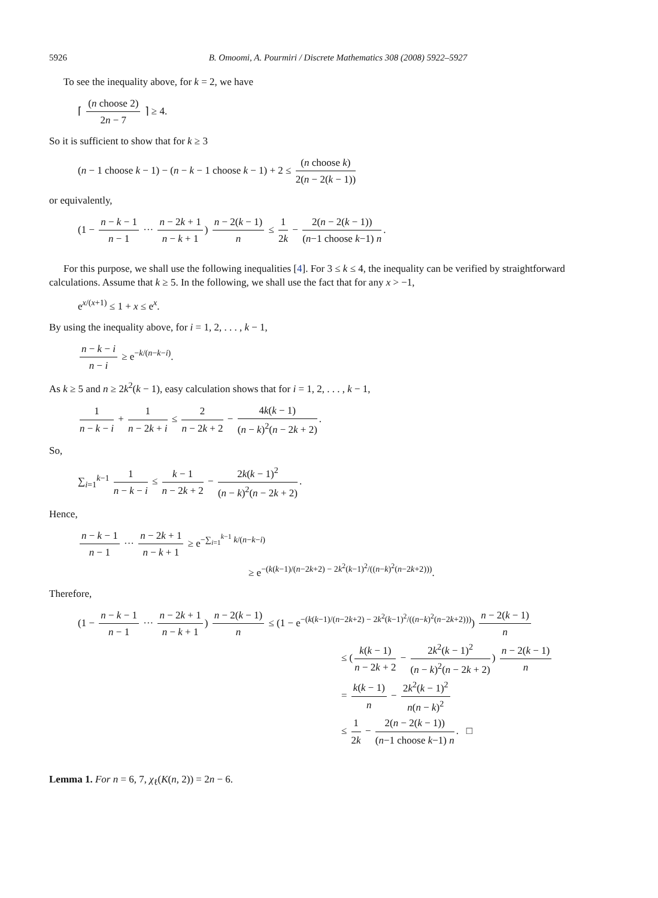5926 B. Omoomi, A. Pourmiri / Discrete Mathematics 308 (2008) 5922–5927
To see the inequality above, for k = 2, we have
⌈ (n choose 2) 2n − 7 ⌉ ≥ 4.
So it is sufficient to show that for k ≥ 3
(n − 1 choose k − 1) − (n − k − 1 choose k − 1) + 2 ≤ (n choose k) 2(n − 2(k − 1))
or equivalently,
(1 − n − k − 1 n − 1 ··· n − 2k + 1 n − k + 1) n − 2(k − 1) n ≤ 1 2k − 2(n − 2(k − 1)) (n−1 choose k−1) n.
For this purpose, we shall use the following inequalities [4]. For 3 ≤ k ≤ 4, the inequality can be verified by straightforward calculations. Assume that k ≥ 5. In the following, we shall use the fact that for any x > −1,
e<sup>x/(x+1)</sup> ≤ 1 + x ≤ e<sup>x</sup>.
By using the inequality above, for i = 1, 2, . . . , k − 1,
n − k − i n − i ≥ e<sup>−k/(n−k−i)</sup>.
As k ≥ 5 and n ≥ 2k<sup>2</sup>(k − 1), easy calculation shows that for i = 1, 2, . . . , k − 1,
1 n − k − i + 1 n − 2k + i ≤ 2 n − 2k + 2 − 4k(k − 1) (n − k)<sup>2</sup>(n − 2k + 2).
So,
∑<sub>i=1</sub><sup>k−1</sup> 1 n − k − i ≤ k − 1 n − 2k + 2 − 2k(k − 1)<sup>2</sup> (n − k)<sup>2</sup>(n − 2k + 2).
Hence,
n − k − 1 n − 1 ··· n − 2k + 1 n − k + 1 ≥ e<sup>−∑<sub>i=1</sub><sup>k−1</sup> k/(n−k−i)</sup>
≥ e<sup>−(k(k−1)/(n−2k+2) − 2k<sup>2</sup>(k−1)<sup>2</sup>/((n−k)<sup>2</sup>(n−2k+2)))</sup>.
Therefore,
(1 − n − k − 1 n − 1 ··· n − 2k + 1 n − k + 1) n − 2(k − 1) n ≤ (1 − e<sup>−(k(k−1)/(n−2k+2) − 2k<sup>2</sup>(k−1)<sup>2</sup>/((n−k)<sup>2</sup>(n−2k+2)))</sup>) n − 2(k − 1) n
≤ (k(k − 1) n − 2k + 2 − 2k<sup>2</sup>(k − 1)<sup>2</sup> (n − k)<sup>2</sup>(n − 2k + 2)) n − 2(k − 1) n
= k(k − 1) n − 2k<sup>2</sup>(k − 1)<sup>2</sup> n(n − k)<sup>2</sup>
≤ 1 2k − 2(n − 2(k − 1)) (n−1 choose k−1) n. □
Lemma 1. For n = 6, 7, χ<sub>ℓ</sub>(K(n, 2)) = 2n − 6.